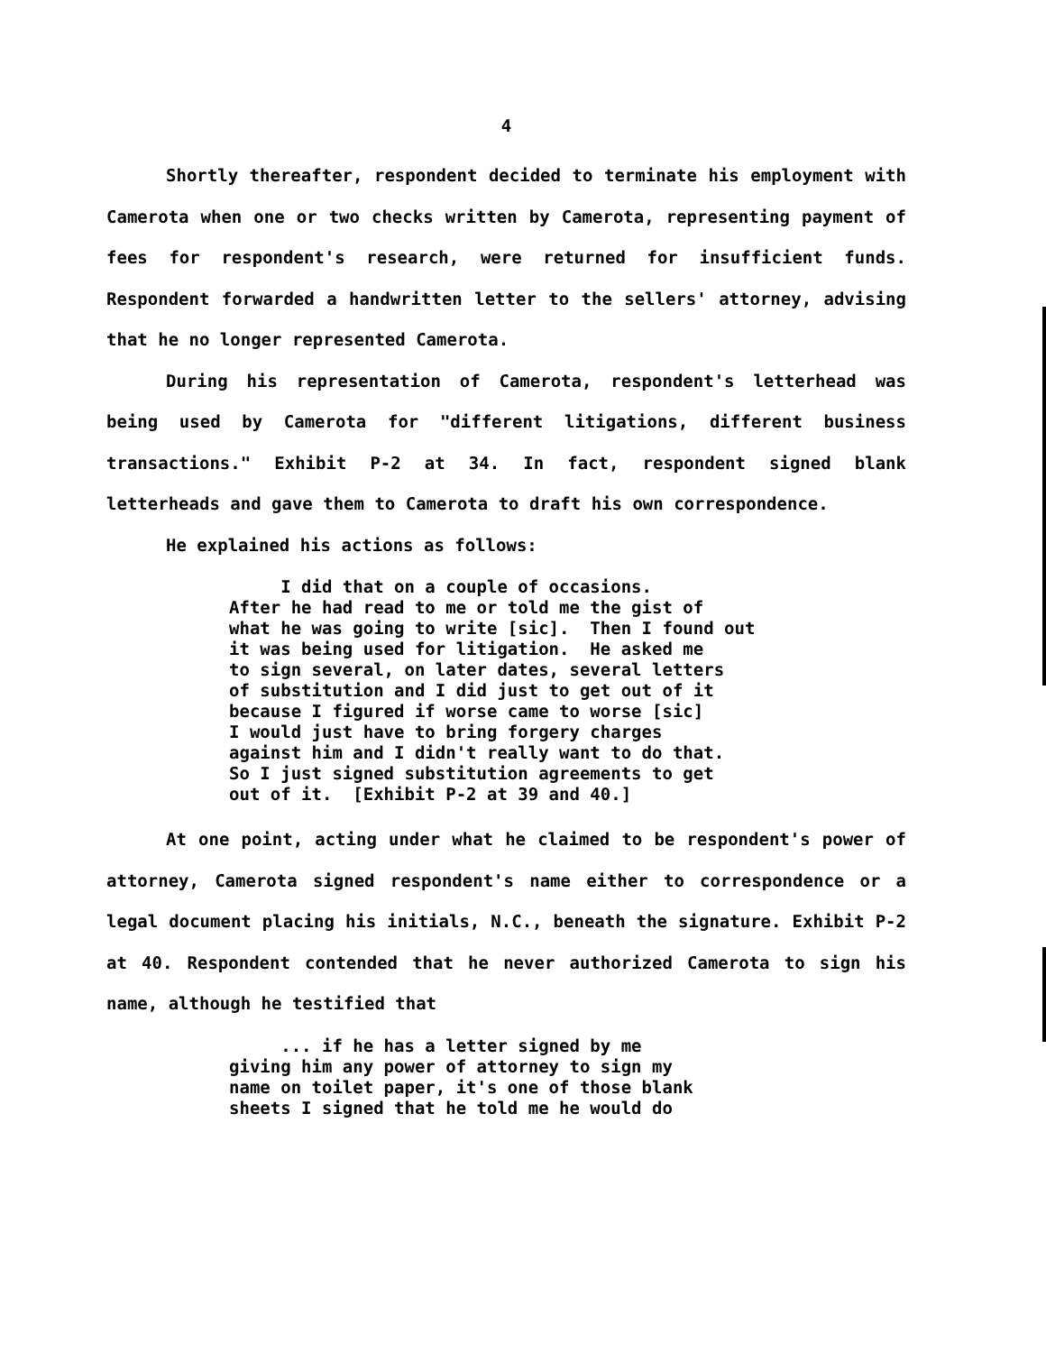4
Shortly thereafter, respondent decided to terminate his employment with Camerota when one or two checks written by Camerota, representing payment of fees for respondent's research, were returned for insufficient funds. Respondent forwarded a handwritten letter to the sellers' attorney, advising that he no longer represented Camerota.
During his representation of Camerota, respondent's letterhead was being used by Camerota for "different litigations, different business transactions." Exhibit P-2 at 34. In fact, respondent signed blank letterheads and gave them to Camerota to draft his own correspondence.
He explained his actions as follows:
I did that on a couple of occasions. After he had read to me or told me the gist of what he was going to write [sic]. Then I found out it was being used for litigation. He asked me to sign several, on later dates, several letters of substitution and I did just to get out of it because I figured if worse came to worse [sic] I would just have to bring forgery charges against him and I didn't really want to do that. So I just signed substitution agreements to get out of it. [Exhibit P-2 at 39 and 40.]
At one point, acting under what he claimed to be respondent's power of attorney, Camerota signed respondent's name either to correspondence or a legal document placing his initials, N.C., beneath the signature. Exhibit P-2 at 40. Respondent contended that he never authorized Camerota to sign his name, although he testified that
... if he has a letter signed by me giving him any power of attorney to sign my name on toilet paper, it's one of those blank sheets I signed that he told me he would do